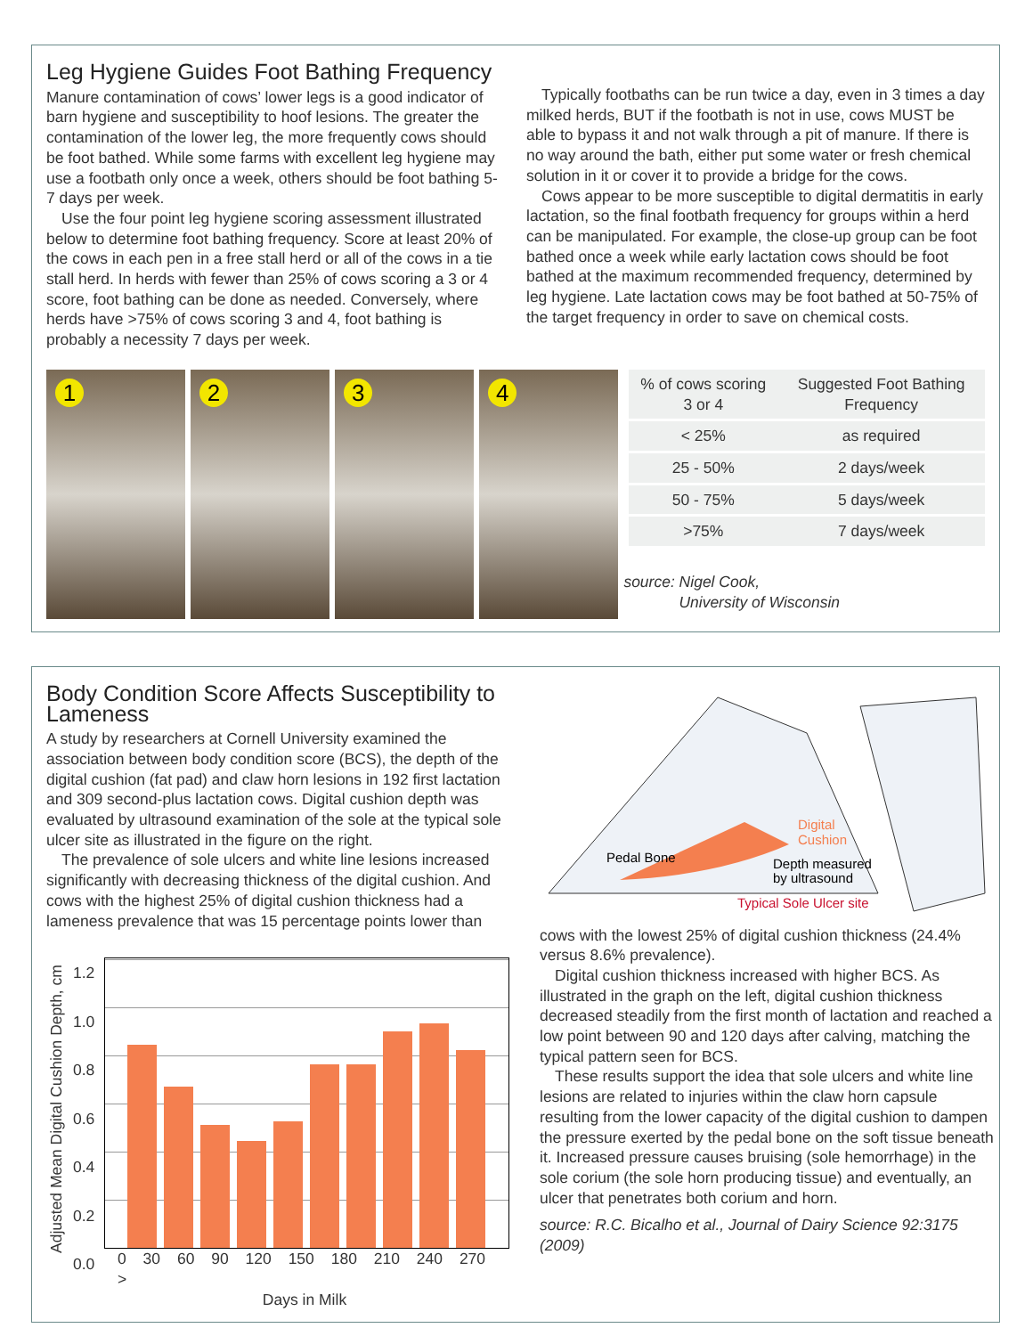Leg Hygiene Guides Foot Bathing Frequency
Manure contamination of cows’ lower legs is a good indicator of barn hygiene and susceptibility to hoof lesions. The greater the contamination of the lower leg, the more frequently cows should be foot bathed. While some farms with excellent leg hygiene may use a footbath only once a week, others should be foot bathing 5-7 days per week.
Use the four point leg hygiene scoring assessment illustrated below to determine foot bathing frequency. Score at least 20% of the cows in each pen in a free stall herd or all of the cows in a tie stall herd. In herds with fewer than 25% of cows scoring a 3 or 4 score, foot bathing can be done as needed. Conversely, where herds have >75% of cows scoring 3 and 4, foot bathing is probably a necessity 7 days per week.
Typically footbaths can be run twice a day, even in 3 times a day milked herds, BUT if the footbath is not in use, cows MUST be able to bypass it and not walk through a pit of manure. If there is no way around the bath, either put some water or fresh chemical solution in it or cover it to provide a bridge for the cows.
Cows appear to be more susceptible to digital dermatitis in early lactation, so the final footbath frequency for groups within a herd can be manipulated. For example, the close-up group can be foot bathed once a week while early lactation cows should be foot bathed at the maximum recommended frequency, determined by leg hygiene. Late lactation cows may be foot bathed at 50-75% of the target frequency in order to save on chemical costs.
1
2
3
4
| % of cows scoring 3 or 4 | Suggested Foot Bathing Frequency |
| --- | --- |
| < 25% | as required |
| 25 - 50% | 2 days/week |
| 50 - 75% | 5 days/week |
| >75% | 7 days/week |
source: Nigel Cook,
University of Wisconsin
Body Condition Score Affects Susceptibility to Lameness
A study by researchers at Cornell University examined the association between body condition score (BCS), the depth of the digital cushion (fat pad) and claw horn lesions in 192 first lactation and 309 second-plus lactation cows. Digital cushion depth was evaluated by ultrasound examination of the sole at the typical sole ulcer site as illustrated in the figure on the right.
The prevalence of sole ulcers and white line lesions increased significantly with decreasing thickness of the digital cushion. And cows with the highest 25% of digital cushion thickness had a lameness prevalence that was 15 percentage points lower than
Adjusted Mean Digital Cushion Depth, cm
1.2
1.0
0.8
0.6
0.4
0.2
0.0
0 30 60 90 120 150 180 210 240 270 >
Days in Milk
Pedal Bone
Digital
Cushion
Depth measured
by ultrasound
Typical Sole Ulcer site
cows with the lowest 25% of digital cushion thickness (24.4% versus 8.6% prevalence).
Digital cushion thickness increased with higher BCS. As illustrated in the graph on the left, digital cushion thickness decreased steadily from the first month of lactation and reached a low point between 90 and 120 days after calving, matching the typical pattern seen for BCS.
These results support the idea that sole ulcers and white line lesions are related to injuries within the claw horn capsule resulting from the lower capacity of the digital cushion to dampen the pressure exerted by the pedal bone on the soft tissue beneath it. Increased pressure causes bruising (sole hemorrhage) in the sole corium (the sole horn producing tissue) and eventually, an ulcer that penetrates both corium and horn.
source: R.C. Bicalho et al., Journal of Dairy Science 92:3175 (2009)